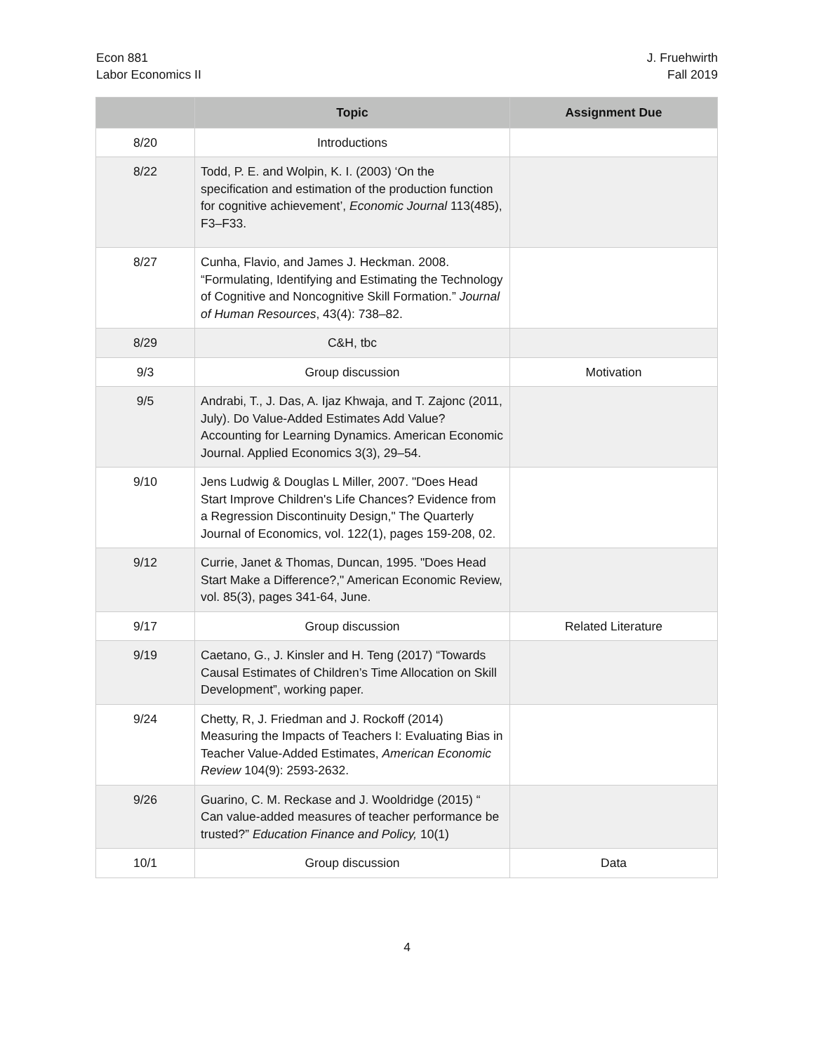Econ 881
Labor Economics II
J. Fruehwirth
Fall 2019
| | Topic | Assignment Due |
| --- | --- | --- |
| 8/20 | Introductions | |
| 8/22 | Todd, P. E. and Wolpin, K. I. (2003) ‘On the specification and estimation of the production function for cognitive achievement’, Economic Journal 113(485), F3–F33. | |
| 8/27 | Cunha, Flavio, and James J. Heckman. 2008. “Formulating, Identifying and Estimating the Technology of Cognitive and Noncognitive Skill Formation.” Journal of Human Resources , 43(4): 738–82. | |
| 8/29 | C&H, tbc | |
| 9/3 | Group discussion | Motivation |
| 9/5 | Andrabi, T., J. Das, A. Ijaz Khwaja, and T. Zajonc (2011, July). Do Value-Added Estimates Add Value? Accounting for Learning Dynamics. American Economic Journal. Applied Economics 3(3), 29–54. | |
| 9/10 | Jens Ludwig & Douglas L Miller, 2007. "Does Head Start Improve Children's Life Chances? Evidence from a Regression Discontinuity Design," The Quarterly Journal of Economics, vol. 122(1), pages 159-208, 02. | |
| 9/12 | Currie, Janet & Thomas, Duncan, 1995. "Does Head Start Make a Difference?," American Economic Review, vol. 85(3), pages 341-64, June. | |
| 9/17 | Group discussion | Related Literature |
| 9/19 | Caetano, G., J. Kinsler and H. Teng (2017) “Towards Causal Estimates of Children’s Time Allocation on Skill Development”, working paper. | |
| 9/24 | Chetty, R, J. Friedman and J. Rockoff (2014) Measuring the Impacts of Teachers I: Evaluating Bias in Teacher Value-Added Estimates, American Economic Review 104(9): 2593-2632. | |
| 9/26 | Guarino, C. M. Reckase and J. Wooldridge (2015) “ Can value-added measures of teacher performance be trusted?” Education Finance and Policy, 10(1) | |
| 10/1 | Group discussion | Data |
4